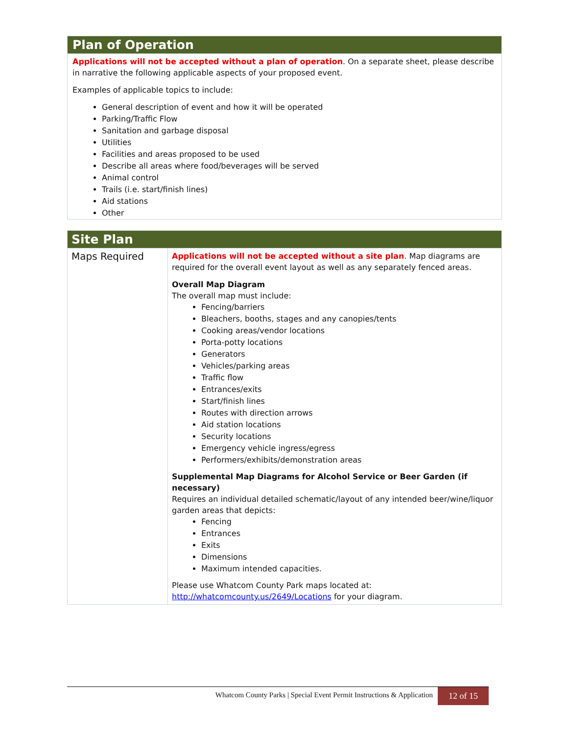Plan of Operation
Applications will not be accepted without a plan of operation. On a separate sheet, please describe in narrative the following applicable aspects of your proposed event.
Examples of applicable topics to include:
General description of event and how it will be operated
Parking/Traffic Flow
Sanitation and garbage disposal
Utilities
Facilities and areas proposed to be used
Describe all areas where food/beverages will be served
Animal control
Trails (i.e. start/finish lines)
Aid stations
Other
Site Plan
| Maps Required | Applications will not be accepted without a site plan . Map diagrams are required for the overall event layout as well as any separately fenced areas. Overall Map Diagram The overall map must include: Fencing/barriers Bleachers, booths, stages and any canopies/tents Cooking areas/vendor locations Porta-potty locations Generators Vehicles/parking areas Traffic flow Entrances/exits Start/finish lines Routes with direction arrows Aid station locations Security locations Emergency vehicle ingress/egress Performers/exhibits/demonstration areas Supplemental Map Diagrams for Alcohol Service or Beer Garden (if necessary) Requires an individual detailed schematic/layout of any intended beer/wine/liquor garden areas that depicts: Fencing Entrances Exits Dimensions Maximum intended capacities. Please use Whatcom County Park maps located at: http://whatcomcounty.us/2649/Locations for your diagram. |
Whatcom County Parks | Special Event Permit Instructions & Application 12 of 15